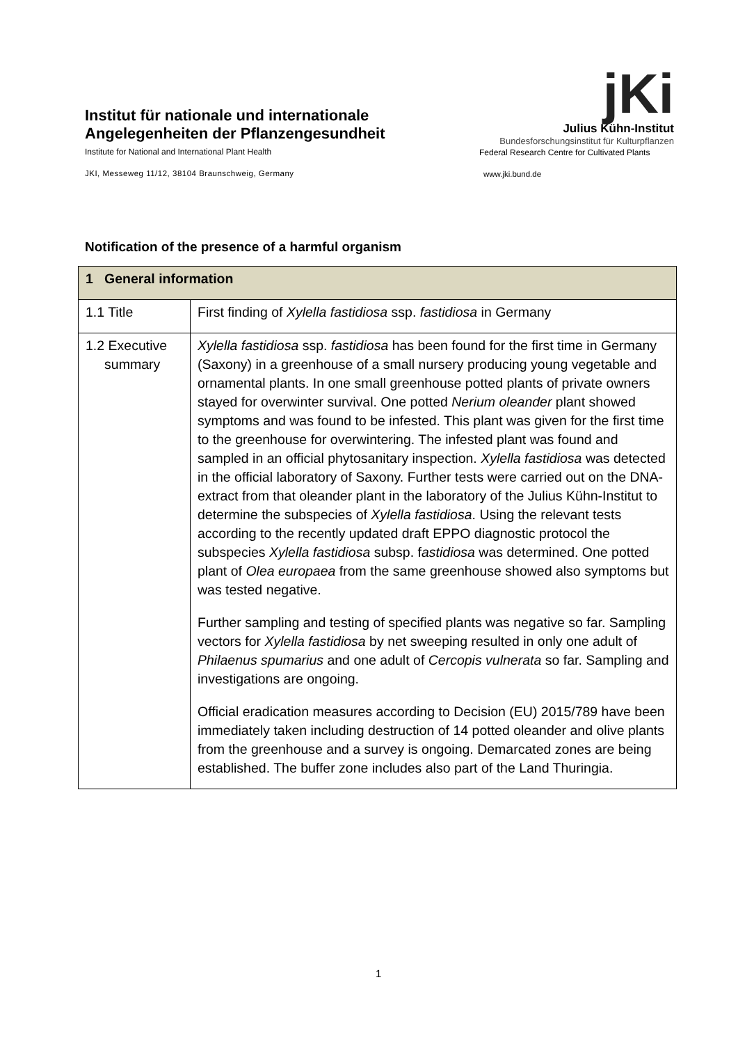Institut für nationale und internationale
Angelegenheiten der Pflanzengesundheit
Institute for National and International Plant Health
JKI, Messeweg 11/12, 38104 Braunschweig, Germany
jKi
Julius Kühn-Institut
Bundesforschungsinstitut für Kulturpflanzen
Federal Research Centre for Cultivated Plants
www.jki.bund.de
Notification of the presence of a harmful organism
| 1 General information | |
| --- | --- |
| 1.1 Title | First finding of Xylella fastidiosa ssp. fastidiosa in Germany |
| 1.2 Executive summary | Xylella fastidiosa ssp. fastidiosa has been found for the first time in Germany (Saxony) in a greenhouse of a small nursery producing young vegetable and ornamental plants. In one small greenhouse potted plants of private owners stayed for overwinter survival. One potted Nerium oleander plant showed symptoms and was found to be infested. This plant was given for the first time to the greenhouse for overwintering. The infested plant was found and sampled in an official phytosanitary inspection. Xylella fastidiosa was detected in the official laboratory of Saxony. Further tests were carried out on the DNA-extract from that oleander plant in the laboratory of the Julius Kühn-Institut to determine the subspecies of Xylella fastidiosa . Using the relevant tests according to the recently updated draft EPPO diagnostic protocol the subspecies Xylella fastidiosa subsp. f astidiosa was determined. One potted plant of Olea europaea from the same greenhouse showed also symptoms but was tested negative. Further sampling and testing of specified plants was negative so far. Sampling vectors for Xylella fastidiosa by net sweeping resulted in only one adult of Philaenus spumarius and one adult of Cercopis vulnerata so far. Sampling and investigations are ongoing. Official eradication measures according to Decision (EU) 2015/789 have been immediately taken including destruction of 14 potted oleander and olive plants from the greenhouse and a survey is ongoing. Demarcated zones are being established. The buffer zone includes also part of the Land Thuringia. |
1